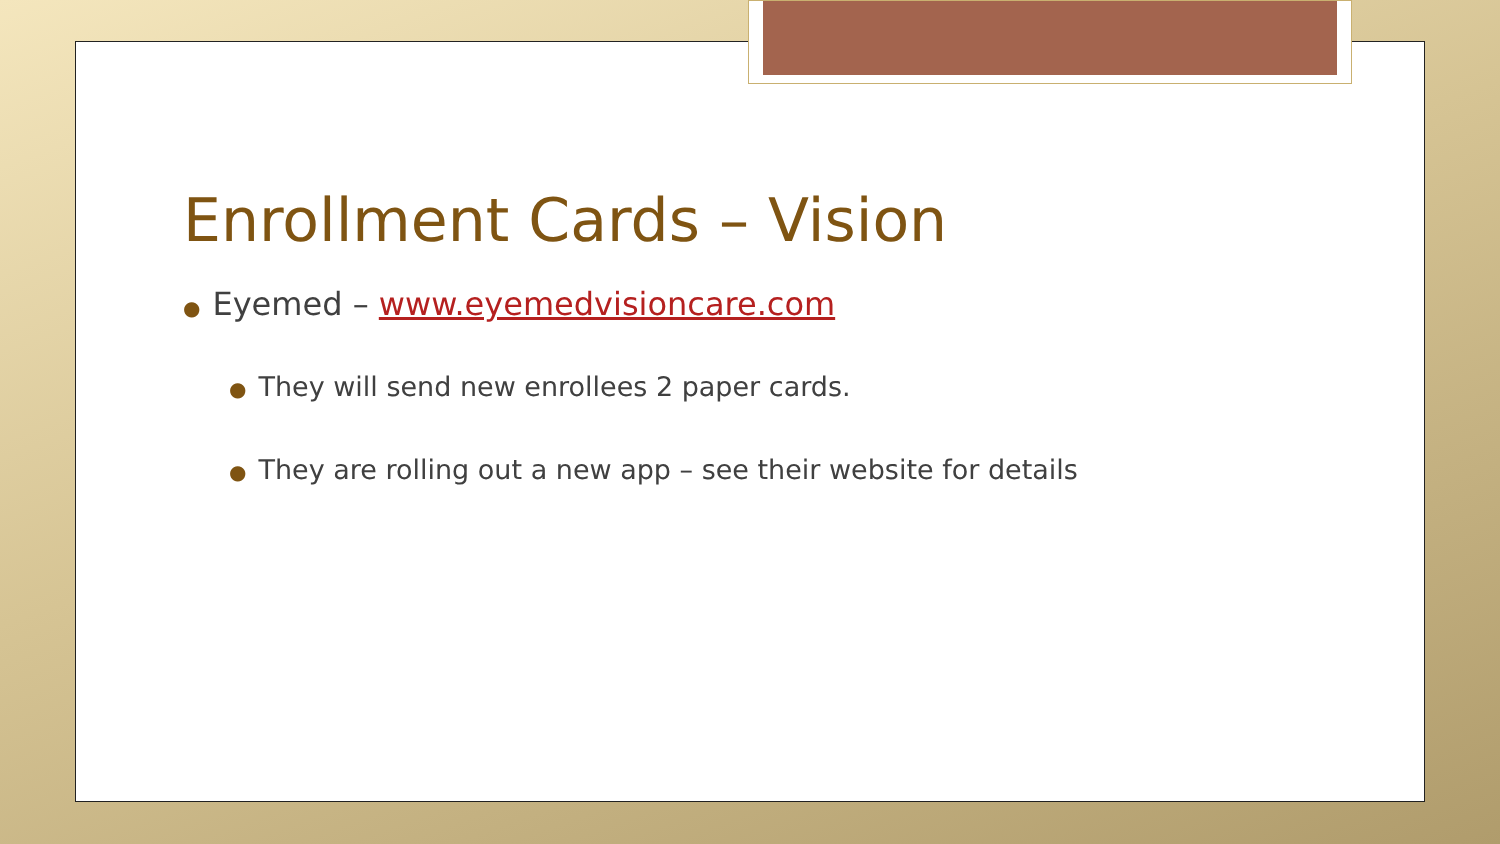Enrollment Cards – Vision
● Eyemed – www.eyemedvisioncare.com
● They will send new enrollees 2 paper cards.
● They are rolling out a new app – see their website for details